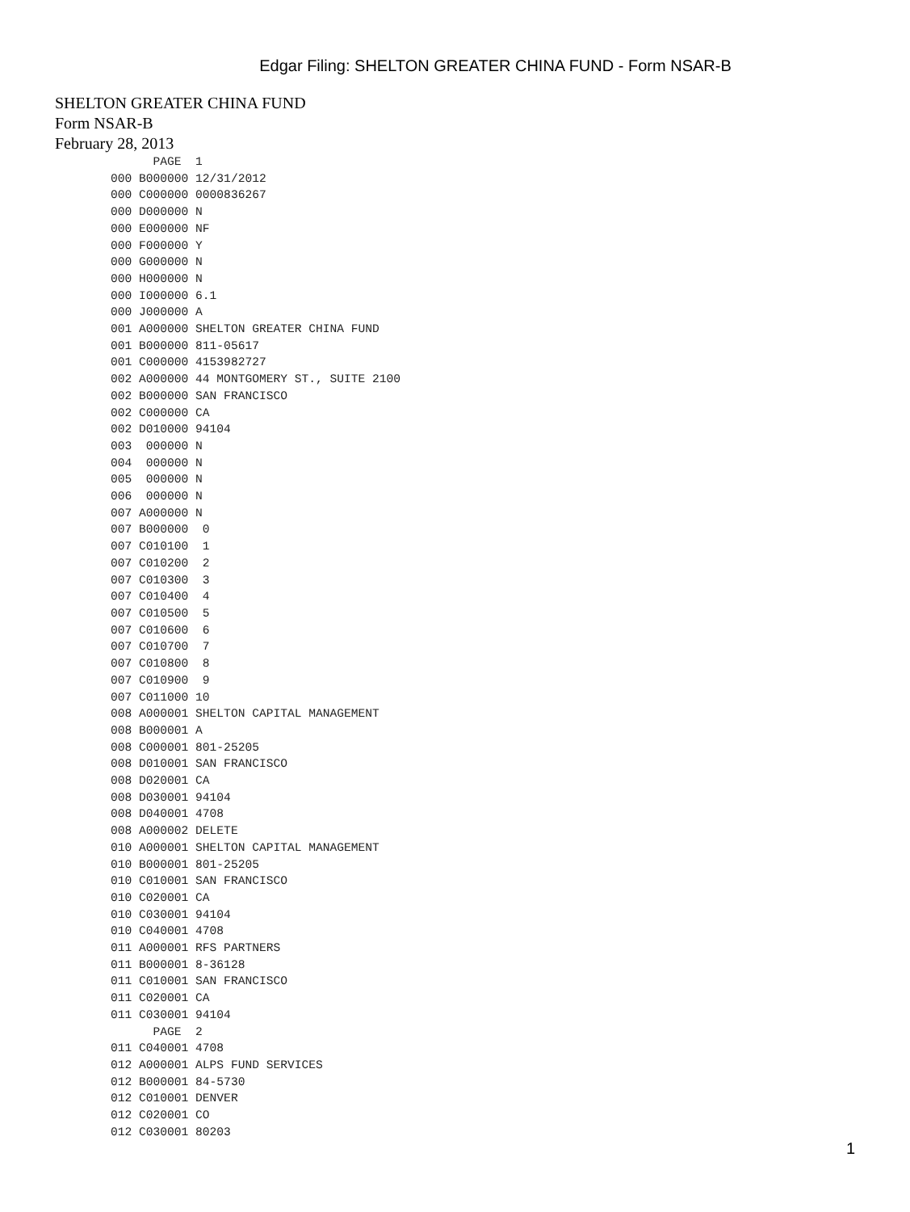Edgar Filing: SHELTON GREATER CHINA FUND - Form NSAR-B
SHELTON GREATER CHINA FUND
Form NSAR-B
February 28, 2013
      PAGE  1
000 B000000 12/31/2012
000 C000000 0000836267
000 D000000 N
000 E000000 NF
000 F000000 Y
000 G000000 N
000 H000000 N
000 I000000 6.1
000 J000000 A
001 A000000 SHELTON GREATER CHINA FUND
001 B000000 811-05617
001 C000000 4153982727
002 A000000 44 MONTGOMERY ST., SUITE 2100
002 B000000 SAN FRANCISCO
002 C000000 CA
002 D010000 94104
003  000000 N
004  000000 N
005  000000 N
006  000000 N
007 A000000 N
007 B000000  0
007 C010100  1
007 C010200  2
007 C010300  3
007 C010400  4
007 C010500  5
007 C010600  6
007 C010700  7
007 C010800  8
007 C010900  9
007 C011000 10
008 A000001 SHELTON CAPITAL MANAGEMENT
008 B000001 A
008 C000001 801-25205
008 D010001 SAN FRANCISCO
008 D020001 CA
008 D030001 94104
008 D040001 4708
008 A000002 DELETE
010 A000001 SHELTON CAPITAL MANAGEMENT
010 B000001 801-25205
010 C010001 SAN FRANCISCO
010 C020001 CA
010 C030001 94104
010 C040001 4708
011 A000001 RFS PARTNERS
011 B000001 8-36128
011 C010001 SAN FRANCISCO
011 C020001 CA
011 C030001 94104
      PAGE  2
011 C040001 4708
012 A000001 ALPS FUND SERVICES
012 B000001 84-5730
012 C010001 DENVER
012 C020001 CO
012 C030001 80203
1